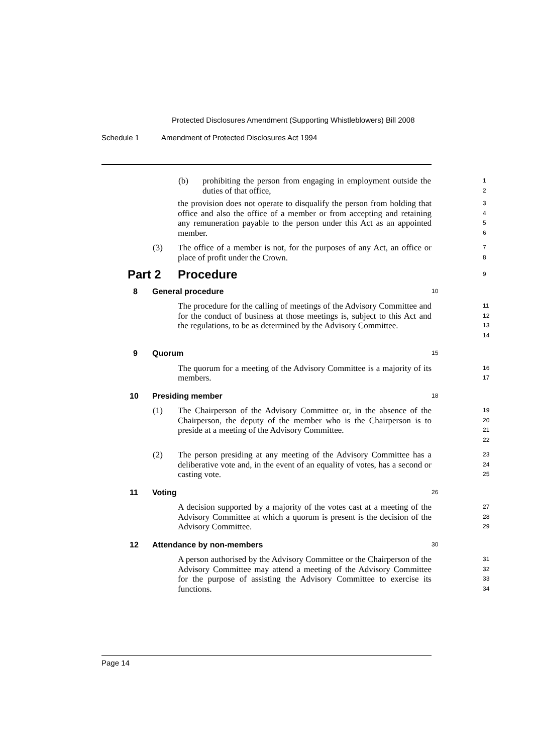Protected Disclosures Amendment (Supporting Whistleblowers) Bill 2008
Schedule 1 Amendment of Protected Disclosures Act 1994
(b) prohibiting the person from engaging in employment outside the duties of that office,
1
2
the provision does not operate to disqualify the person from holding that office and also the office of a member or from accepting and retaining any remuneration payable to the person under this Act as an appointed member.
3
4
5
6
(3) The office of a member is not, for the purposes of any Act, an office or place of profit under the Crown.
7
8
Part 2 Procedure
9
8 General procedure
10
The procedure for the calling of meetings of the Advisory Committee and for the conduct of business at those meetings is, subject to this Act and the regulations, to be as determined by the Advisory Committee.
11
12
13
14
9 Quorum
15
The quorum for a meeting of the Advisory Committee is a majority of its members.
16
17
10 Presiding member
18
(1) The Chairperson of the Advisory Committee or, in the absence of the Chairperson, the deputy of the member who is the Chairperson is to preside at a meeting of the Advisory Committee.
19
20
21
22
(2) The person presiding at any meeting of the Advisory Committee has a deliberative vote and, in the event of an equality of votes, has a second or casting vote.
23
24
25
11 Voting
26
A decision supported by a majority of the votes cast at a meeting of the Advisory Committee at which a quorum is present is the decision of the Advisory Committee.
27
28
29
12 Attendance by non-members
30
A person authorised by the Advisory Committee or the Chairperson of the Advisory Committee may attend a meeting of the Advisory Committee for the purpose of assisting the Advisory Committee to exercise its functions.
31
32
33
34
Page 14